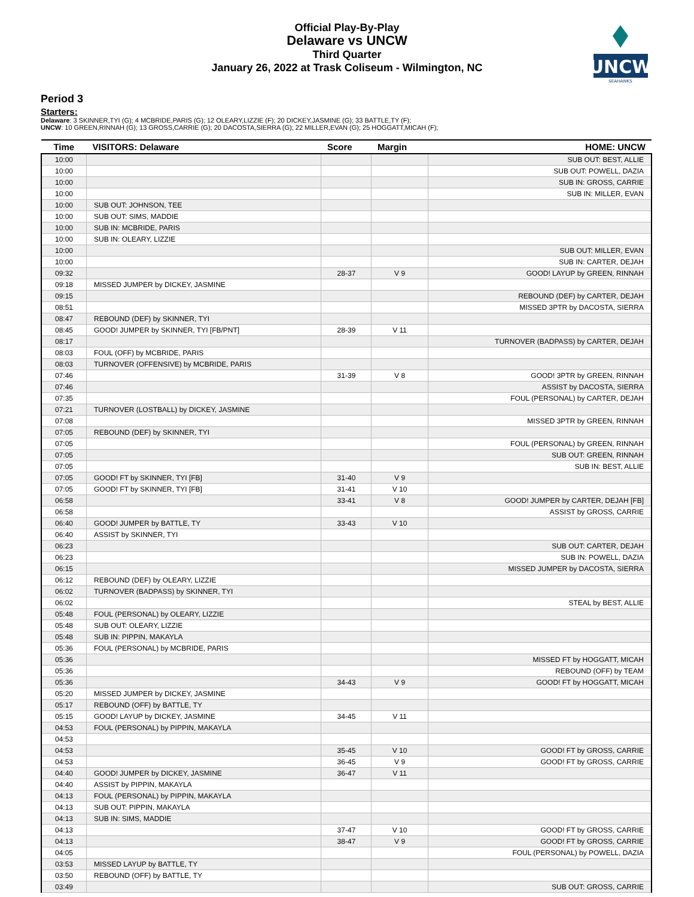Official Play-By-Play
Delaware vs UNCW
Third Quarter
January 26, 2022 at Trask Coliseum - Wilmington, NC
UNCW
SEAHAWKS
Period 3
Starters:
Delaware: 3 SKINNER,TYI (G); 4 MCBRIDE,PARIS (G); 12 OLEARY,LIZZIE (F); 20 DICKEY,JASMINE (G); 33 BATTLE,TY (F);
UNCW: 10 GREEN,RINNAH (G); 13 GROSS,CARRIE (G); 20 DACOSTA,SIERRA (G); 22 MILLER,EVAN (G); 25 HOGGATT,MICAH (F);
| Time | VISITORS: Delaware | Score | Margin | HOME: UNCW |
| --- | --- | --- | --- | --- |
| 10:00 | | | | SUB OUT: BEST, ALLIE |
| 10:00 | | | | SUB OUT: POWELL, DAZIA |
| 10:00 | | | | SUB IN: GROSS, CARRIE |
| 10:00 | | | | SUB IN: MILLER, EVAN |
| 10:00 | SUB OUT: JOHNSON, TEE | | | |
| 10:00 | SUB OUT: SIMS, MADDIE | | | |
| 10:00 | SUB IN: MCBRIDE, PARIS | | | |
| 10:00 | SUB IN: OLEARY, LIZZIE | | | |
| 10:00 | | | | SUB OUT: MILLER, EVAN |
| 10:00 | | | | SUB IN: CARTER, DEJAH |
| 09:32 | | 28-37 | V 9 | GOOD! LAYUP by GREEN, RINNAH |
| 09:18 | MISSED JUMPER by DICKEY, JASMINE | | | |
| 09:15 | | | | REBOUND (DEF) by CARTER, DEJAH |
| 08:51 | | | | MISSED 3PTR by DACOSTA, SIERRA |
| 08:47 | REBOUND (DEF) by SKINNER, TYI | | | |
| 08:45 | GOOD! JUMPER by SKINNER, TYI [FB/PNT] | 28-39 | V 11 | |
| 08:17 | | | | TURNOVER (BADPASS) by CARTER, DEJAH |
| 08:03 | FOUL (OFF) by MCBRIDE, PARIS | | | |
| 08:03 | TURNOVER (OFFENSIVE) by MCBRIDE, PARIS | | | |
| 07:46 | | 31-39 | V 8 | GOOD! 3PTR by GREEN, RINNAH |
| 07:46 | | | | ASSIST by DACOSTA, SIERRA |
| 07:35 | | | | FOUL (PERSONAL) by CARTER, DEJAH |
| 07:21 | TURNOVER (LOSTBALL) by DICKEY, JASMINE | | | |
| 07:08 | | | | MISSED 3PTR by GREEN, RINNAH |
| 07:05 | REBOUND (DEF) by SKINNER, TYI | | | |
| 07:05 | | | | FOUL (PERSONAL) by GREEN, RINNAH |
| 07:05 | | | | SUB OUT: GREEN, RINNAH |
| 07:05 | | | | SUB IN: BEST, ALLIE |
| 07:05 | GOOD! FT by SKINNER, TYI [FB] | 31-40 | V 9 | |
| 07:05 | GOOD! FT by SKINNER, TYI [FB] | 31-41 | V 10 | |
| 06:58 | | 33-41 | V 8 | GOOD! JUMPER by CARTER, DEJAH [FB] |
| 06:58 | | | | ASSIST by GROSS, CARRIE |
| 06:40 | GOOD! JUMPER by BATTLE, TY | 33-43 | V 10 | |
| 06:40 | ASSIST by SKINNER, TYI | | | |
| 06:23 | | | | SUB OUT: CARTER, DEJAH |
| 06:23 | | | | SUB IN: POWELL, DAZIA |
| 06:15 | | | | MISSED JUMPER by DACOSTA, SIERRA |
| 06:12 | REBOUND (DEF) by OLEARY, LIZZIE | | | |
| 06:02 | TURNOVER (BADPASS) by SKINNER, TYI | | | |
| 06:02 | | | | STEAL by BEST, ALLIE |
| 05:48 | FOUL (PERSONAL) by OLEARY, LIZZIE | | | |
| 05:48 | SUB OUT: OLEARY, LIZZIE | | | |
| 05:48 | SUB IN: PIPPIN, MAKAYLA | | | |
| 05:36 | FOUL (PERSONAL) by MCBRIDE, PARIS | | | |
| 05:36 | | | | MISSED FT by HOGGATT, MICAH |
| 05:36 | | | | REBOUND (OFF) by TEAM |
| 05:36 | | 34-43 | V 9 | GOOD! FT by HOGGATT, MICAH |
| 05:20 | MISSED JUMPER by DICKEY, JASMINE | | | |
| 05:17 | REBOUND (OFF) by BATTLE, TY | | | |
| 05:15 | GOOD! LAYUP by DICKEY, JASMINE | 34-45 | V 11 | |
| 04:53 | FOUL (PERSONAL) by PIPPIN, MAKAYLA | | | |
| 04:53 | | | | |
| 04:53 | | 35-45 | V 10 | GOOD! FT by GROSS, CARRIE |
| 04:53 | | 36-45 | V 9 | GOOD! FT by GROSS, CARRIE |
| 04:40 | GOOD! JUMPER by DICKEY, JASMINE | 36-47 | V 11 | |
| 04:40 | ASSIST by PIPPIN, MAKAYLA | | | |
| 04:13 | FOUL (PERSONAL) by PIPPIN, MAKAYLA | | | |
| 04:13 | SUB OUT: PIPPIN, MAKAYLA | | | |
| 04:13 | SUB IN: SIMS, MADDIE | | | |
| 04:13 | | 37-47 | V 10 | GOOD! FT by GROSS, CARRIE |
| 04:13 | | 38-47 | V 9 | GOOD! FT by GROSS, CARRIE |
| 04:05 | | | | FOUL (PERSONAL) by POWELL, DAZIA |
| 03:53 | MISSED LAYUP by BATTLE, TY | | | |
| 03:50 | REBOUND (OFF) by BATTLE, TY | | | |
| 03:49 | | | | SUB OUT: GROSS, CARRIE |